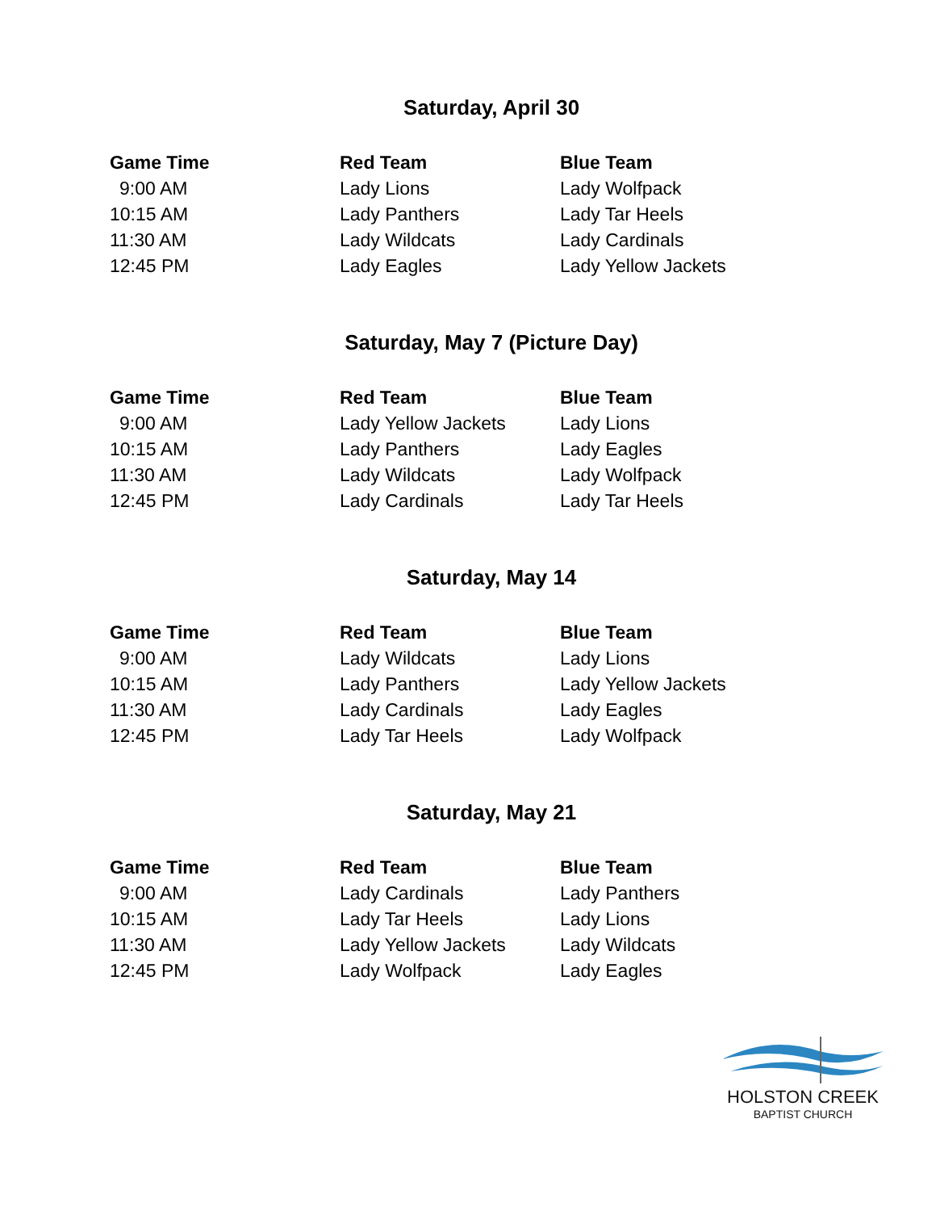Saturday, April 30
| Game Time | Red Team | Blue Team |
| --- | --- | --- |
| 9:00 AM | Lady Lions | Lady Wolfpack |
| 10:15 AM | Lady Panthers | Lady Tar Heels |
| 11:30 AM | Lady Wildcats | Lady Cardinals |
| 12:45 PM | Lady Eagles | Lady Yellow Jackets |
Saturday, May 7 (Picture Day)
| Game Time | Red Team | Blue Team |
| --- | --- | --- |
| 9:00 AM | Lady Yellow Jackets | Lady Lions |
| 10:15 AM | Lady Panthers | Lady Eagles |
| 11:30 AM | Lady Wildcats | Lady Wolfpack |
| 12:45 PM | Lady Cardinals | Lady Tar Heels |
Saturday, May 14
| Game Time | Red Team | Blue Team |
| --- | --- | --- |
| 9:00 AM | Lady Wildcats | Lady Lions |
| 10:15 AM | Lady Panthers | Lady Yellow Jackets |
| 11:30 AM | Lady Cardinals | Lady Eagles |
| 12:45 PM | Lady Tar Heels | Lady Wolfpack |
Saturday, May 21
| Game Time | Red Team | Blue Team |
| --- | --- | --- |
| 9:00 AM | Lady Cardinals | Lady Panthers |
| 10:15 AM | Lady Tar Heels | Lady Lions |
| 11:30 AM | Lady Yellow Jackets | Lady Wildcats |
| 12:45 PM | Lady Wolfpack | Lady Eagles |
HOLSTON CREEK
BAPTIST CHURCH